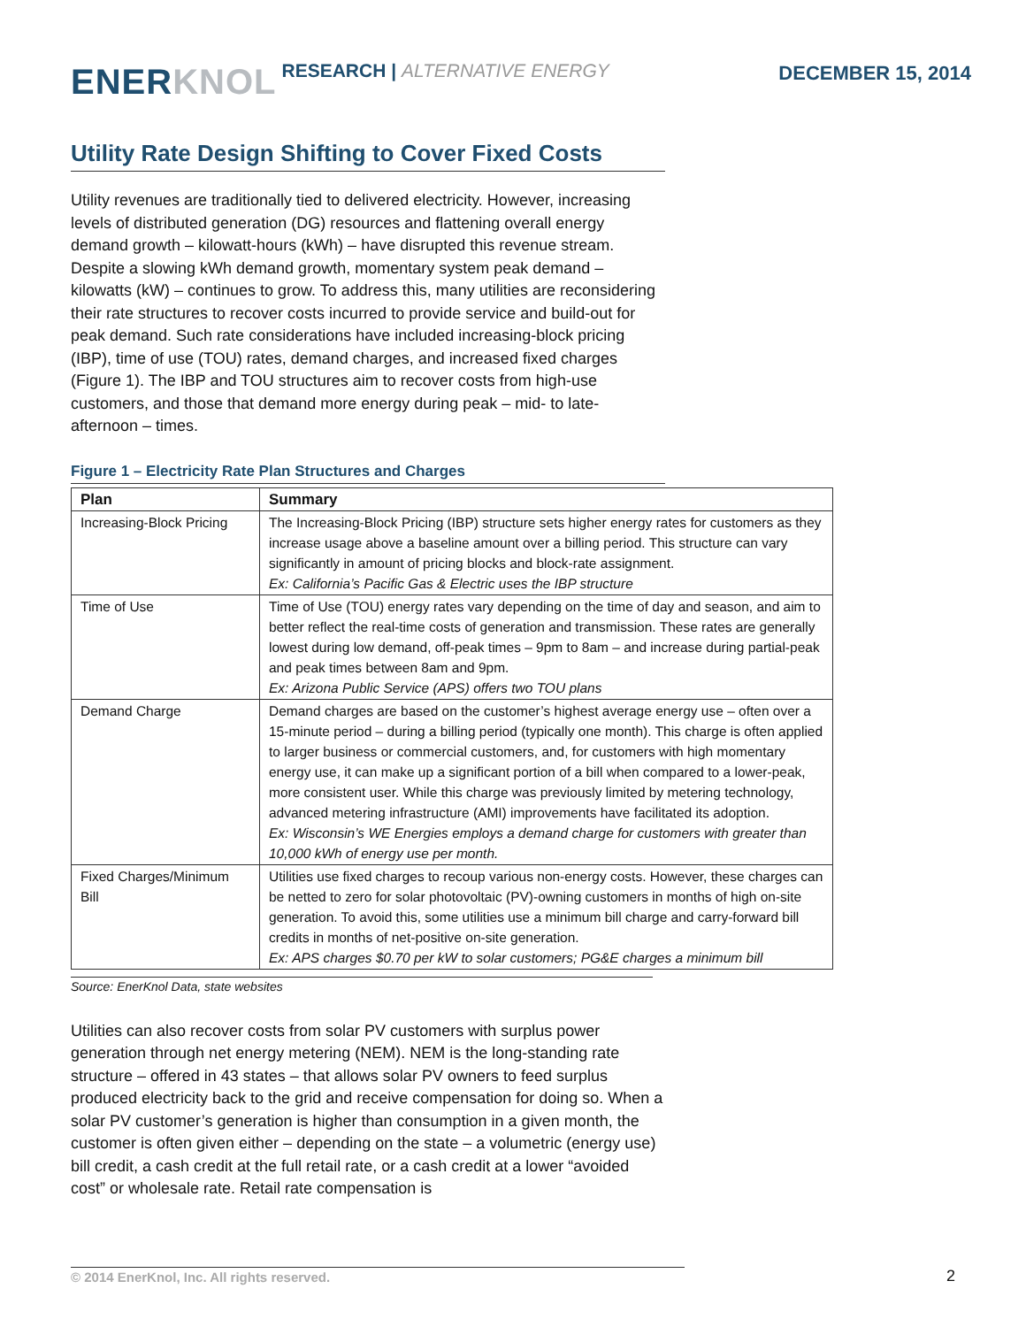ENER KNOL
RESEARCH | ALTERNATIVE ENERGY
DECEMBER 15, 2014
Utility Rate Design Shifting to Cover Fixed Costs
Utility revenues are traditionally tied to delivered electricity. However, increasing levels of distributed generation (DG) resources and flattening overall energy demand growth – kilowatt-hours (kWh) – have disrupted this revenue stream. Despite a slowing kWh demand growth, momentary system peak demand – kilowatts (kW) – continues to grow. To address this, many utilities are reconsidering their rate structures to recover costs incurred to provide service and build-out for peak demand. Such rate considerations have included increasing-block pricing (IBP), time of use (TOU) rates, demand charges, and increased fixed charges (Figure 1). The IBP and TOU structures aim to recover costs from high-use customers, and those that demand more energy during peak – mid- to late-afternoon – times.
Figure 1 – Electricity Rate Plan Structures and Charges
| Plan | Summary |
| --- | --- |
| Increasing-Block Pricing | The Increasing-Block Pricing (IBP) structure sets higher energy rates for customers as they increase usage above a baseline amount over a billing period. This structure can vary significantly in amount of pricing blocks and block-rate assignment. Ex: California’s Pacific Gas & Electric uses the IBP structure |
| Time of Use | Time of Use (TOU) energy rates vary depending on the time of day and season, and aim to better reflect the real-time costs of generation and transmission. These rates are generally lowest during low demand, off-peak times – 9pm to 8am – and increase during partial-peak and peak times between 8am and 9pm. Ex: Arizona Public Service (APS) offers two TOU plans |
| Demand Charge | Demand charges are based on the customer’s highest average energy use – often over a 15-minute period – during a billing period (typically one month). This charge is often applied to larger business or commercial customers, and, for customers with high momentary energy use, it can make up a significant portion of a bill when compared to a lower-peak, more consistent user. While this charge was previously limited by metering technology, advanced metering infrastructure (AMI) improvements have facilitated its adoption. Ex: Wisconsin’s WE Energies employs a demand charge for customers with greater than 10,000 kWh of energy use per month. |
| Fixed Charges/Minimum Bill | Utilities use fixed charges to recoup various non-energy costs. However, these charges can be netted to zero for solar photovoltaic (PV)-owning customers in months of high on-site generation. To avoid this, some utilities use a minimum bill charge and carry-forward bill credits in months of net-positive on-site generation. Ex: APS charges $0.70 per kW to solar customers; PG&E charges a minimum bill |
Source: EnerKnol Data, state websites
Utilities can also recover costs from solar PV customers with surplus power generation through net energy metering (NEM). NEM is the long-standing rate structure – offered in 43 states – that allows solar PV owners to feed surplus produced electricity back to the grid and receive compensation for doing so. When a solar PV customer’s generation is higher than consumption in a given month, the customer is often given either – depending on the state – a volumetric (energy use) bill credit, a cash credit at the full retail rate, or a cash credit at a lower “avoided cost” or wholesale rate. Retail rate compensation is
© 2014 EnerKnol, Inc. All rights reserved. 2